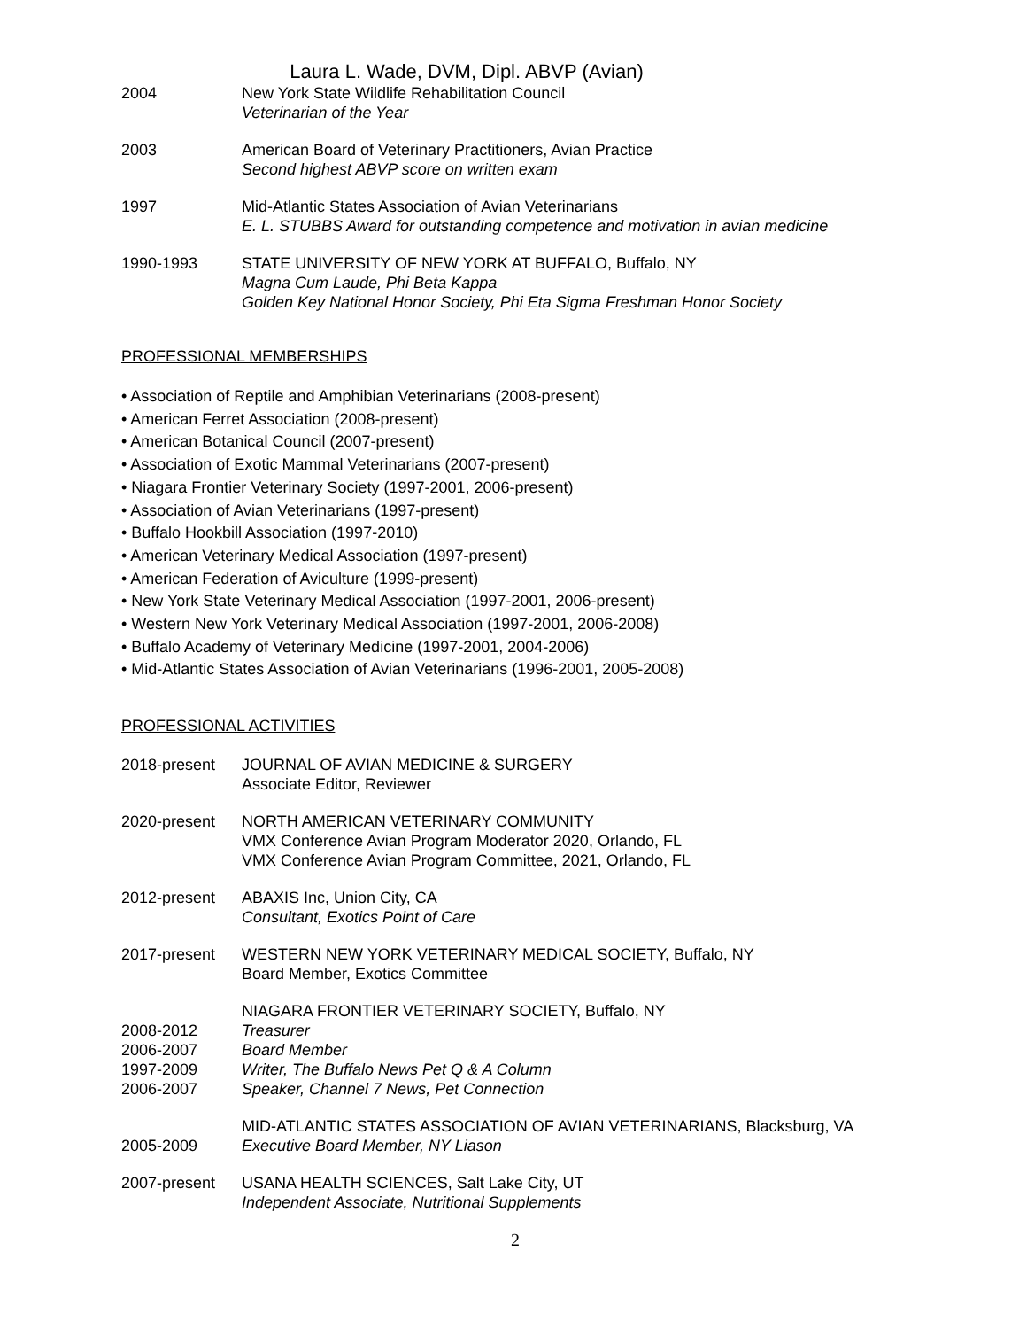Laura L. Wade, DVM, Dipl. ABVP (Avian)
2004 New York State Wildlife Rehabilitation Council
Veterinarian of the Year
2003 American Board of Veterinary Practitioners, Avian Practice
Second highest ABVP score on written exam
1997 Mid-Atlantic States Association of Avian Veterinarians
E. L. STUBBS Award for outstanding competence and motivation in avian medicine
1990-1993 STATE UNIVERSITY OF NEW YORK AT BUFFALO, Buffalo, NY
Magna Cum Laude, Phi Beta Kappa
Golden Key National Honor Society, Phi Eta Sigma Freshman Honor Society
PROFESSIONAL MEMBERSHIPS
• Association of Reptile and Amphibian Veterinarians (2008-present)
• American Ferret Association (2008-present)
• American Botanical Council (2007-present)
• Association of Exotic Mammal Veterinarians (2007-present)
• Niagara Frontier Veterinary Society (1997-2001, 2006-present)
• Association of Avian Veterinarians (1997-present)
• Buffalo Hookbill Association (1997-2010)
• American Veterinary Medical Association (1997-present)
• American Federation of Aviculture (1999-present)
• New York State Veterinary Medical Association (1997-2001, 2006-present)
• Western New York Veterinary Medical Association (1997-2001, 2006-2008)
• Buffalo Academy of Veterinary Medicine (1997-2001, 2004-2006)
• Mid-Atlantic States Association of Avian Veterinarians (1996-2001, 2005-2008)
PROFESSIONAL ACTIVITIES
2018-present JOURNAL OF AVIAN MEDICINE & SURGERY
Associate Editor, Reviewer
2020-present NORTH AMERICAN VETERINARY COMMUNITY
VMX Conference Avian Program Moderator 2020, Orlando, FL
VMX Conference Avian Program Committee, 2021, Orlando, FL
2012-present ABAXIS Inc, Union City, CA
Consultant, Exotics Point of Care
2017-present WESTERN NEW YORK VETERINARY MEDICAL SOCIETY, Buffalo, NY
Board Member, Exotics Committee
2008-2012
2006-2007
1997-2009
2006-2007
NIAGARA FRONTIER VETERINARY SOCIETY, Buffalo, NY
Treasurer
Board Member
Writer, The Buffalo News Pet Q & A Column
Speaker, Channel 7 News, Pet Connection
2005-2009 MID-ATLANTIC STATES ASSOCIATION OF AVIAN VETERINARIANS, Blacksburg, VA
Executive Board Member, NY Liason
2007-present USANA HEALTH SCIENCES, Salt Lake City, UT
Independent Associate, Nutritional Supplements
2